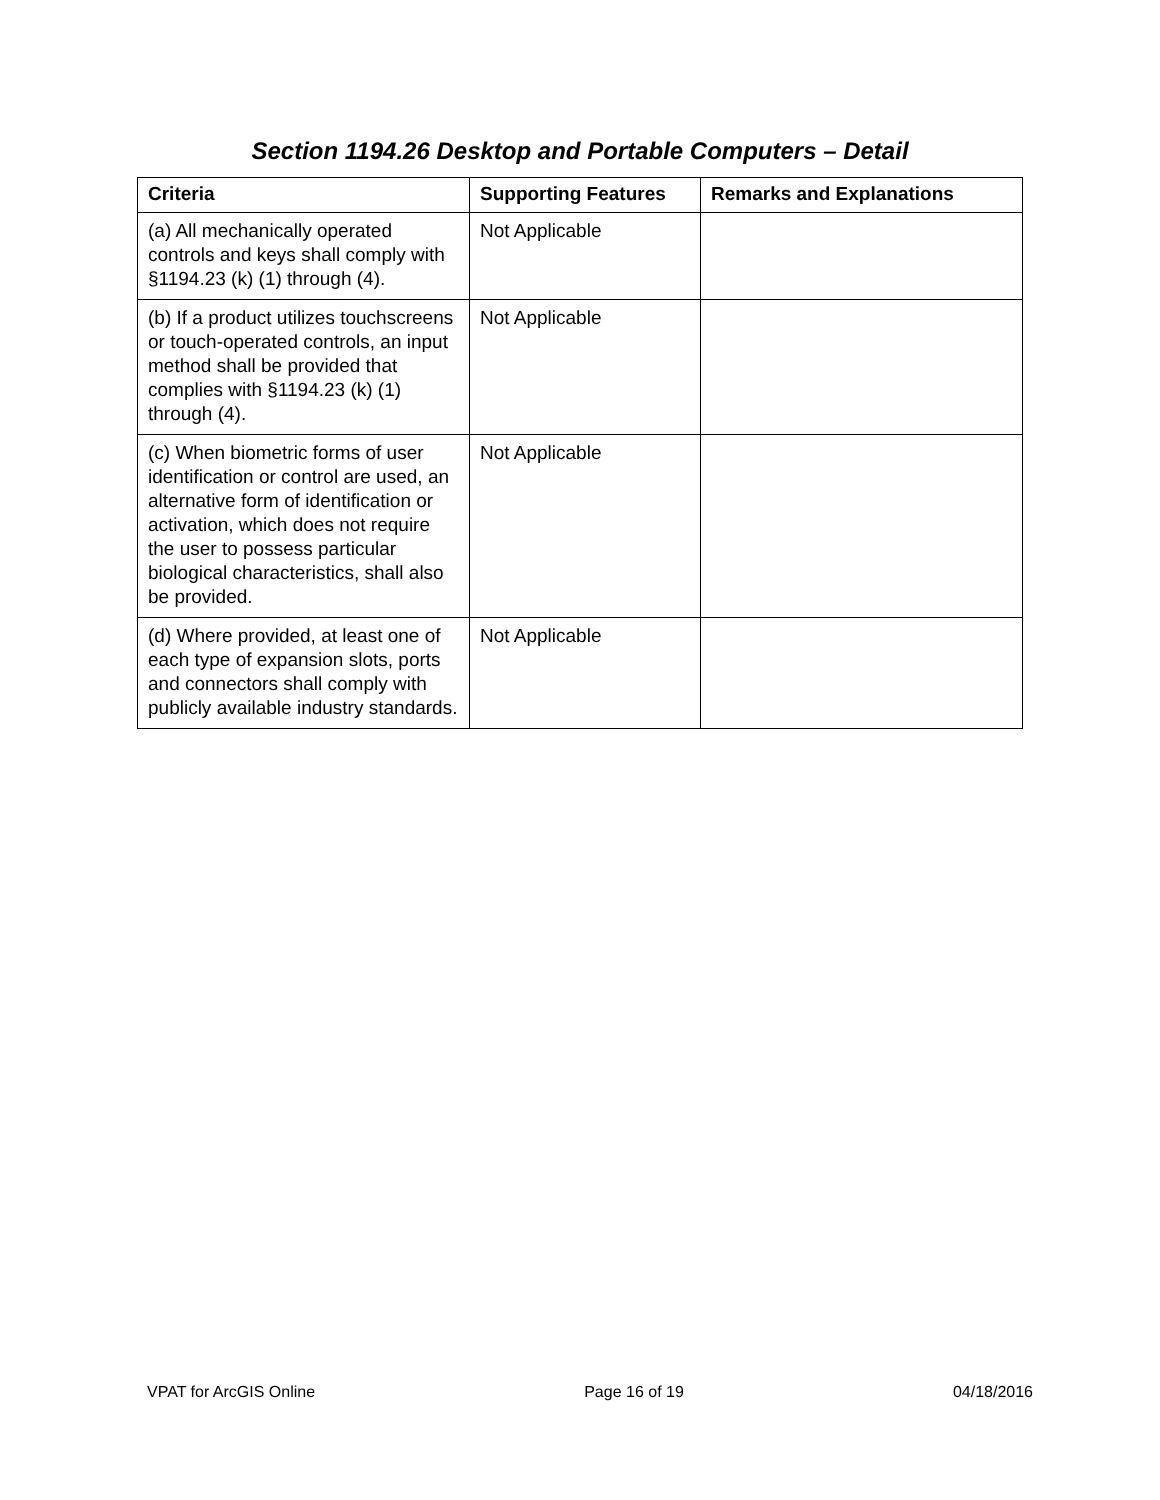Section 1194.26 Desktop and Portable Computers – Detail
| Criteria | Supporting Features | Remarks and Explanations |
| --- | --- | --- |
| (a) All mechanically operated controls and keys shall comply with §1194.23 (k) (1) through (4). | Not Applicable | |
| (b) If a product utilizes touchscreens or touch-operated controls, an input method shall be provided that complies with §1194.23 (k) (1) through (4). | Not Applicable | |
| (c) When biometric forms of user identification or control are used, an alternative form of identification or activation, which does not require the user to possess particular biological characteristics, shall also be provided. | Not Applicable | |
| (d) Where provided, at least one of each type of expansion slots, ports and connectors shall comply with publicly available industry standards. | Not Applicable | |
VPAT for ArcGIS Online Page 16 of 19 04/18/2016